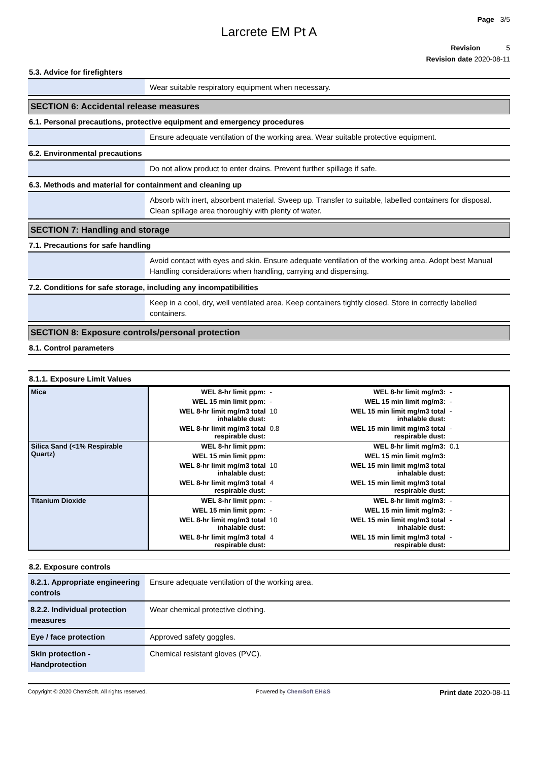Page 3/5
Larcrete EM Pt A
Revision 5
Revision date 2020-08-11
5.3. Advice for firefighters
Wear suitable respiratory equipment when necessary.
SECTION 6: Accidental release measures
6.1. Personal precautions, protective equipment and emergency procedures
Ensure adequate ventilation of the working area. Wear suitable protective equipment.
6.2. Environmental precautions
Do not allow product to enter drains. Prevent further spillage if safe.
6.3. Methods and material for containment and cleaning up
Absorb with inert, absorbent material. Sweep up. Transfer to suitable, labelled containers for disposal. Clean spillage area thoroughly with plenty of water.
SECTION 7: Handling and storage
7.1. Precautions for safe handling
Avoid contact with eyes and skin. Ensure adequate ventilation of the working area. Adopt best Manual Handling considerations when handling, carrying and dispensing.
7.2. Conditions for safe storage, including any incompatibilities
Keep in a cool, dry, well ventilated area. Keep containers tightly closed. Store in correctly labelled containers.
SECTION 8: Exposure controls/personal protection
8.1. Control parameters
8.1.1. Exposure Limit Values
| Mica | WEL 8-hr limit ppm: | - | WEL 8-hr limit mg/m3: | - |
| | WEL 15 min limit ppm: | - | WEL 15 min limit mg/m3: | - |
| | WEL 8-hr limit mg/m3 total inhalable dust: | 10 | WEL 15 min limit mg/m3 total inhalable dust: | - |
| | WEL 8-hr limit mg/m3 total respirable dust: | 0.8 | WEL 15 min limit mg/m3 total respirable dust: | - |
| Silica Sand (<1% Respirable Quartz) | WEL 8-hr limit ppm: | | WEL 8-hr limit mg/m3: | 0.1 |
| | WEL 15 min limit ppm: | | WEL 15 min limit mg/m3: | |
| | WEL 8-hr limit mg/m3 total inhalable dust: | 10 | WEL 15 min limit mg/m3 total inhalable dust: | |
| | WEL 8-hr limit mg/m3 total respirable dust: | 4 | WEL 15 min limit mg/m3 total respirable dust: | |
| Titanium Dioxide | WEL 8-hr limit ppm: | - | WEL 8-hr limit mg/m3: | - |
| | WEL 15 min limit ppm: | - | WEL 15 min limit mg/m3: | - |
| | WEL 8-hr limit mg/m3 total inhalable dust: | 10 | WEL 15 min limit mg/m3 total inhalable dust: | - |
| | WEL 8-hr limit mg/m3 total respirable dust: | 4 | WEL 15 min limit mg/m3 total respirable dust: | - |
8.2. Exposure controls
8.2.1. Appropriate engineering controls
Ensure adequate ventilation of the working area.
8.2.2. Individual protection measures
Wear chemical protective clothing.
Eye / face protection Approved safety goggles.
Skin protection - Handprotection
Chemical resistant gloves (PVC).
Copyright © 2020 ChemSoft. All rights reserved. Powered by ChemSoft EH&S Print date 2020-08-11